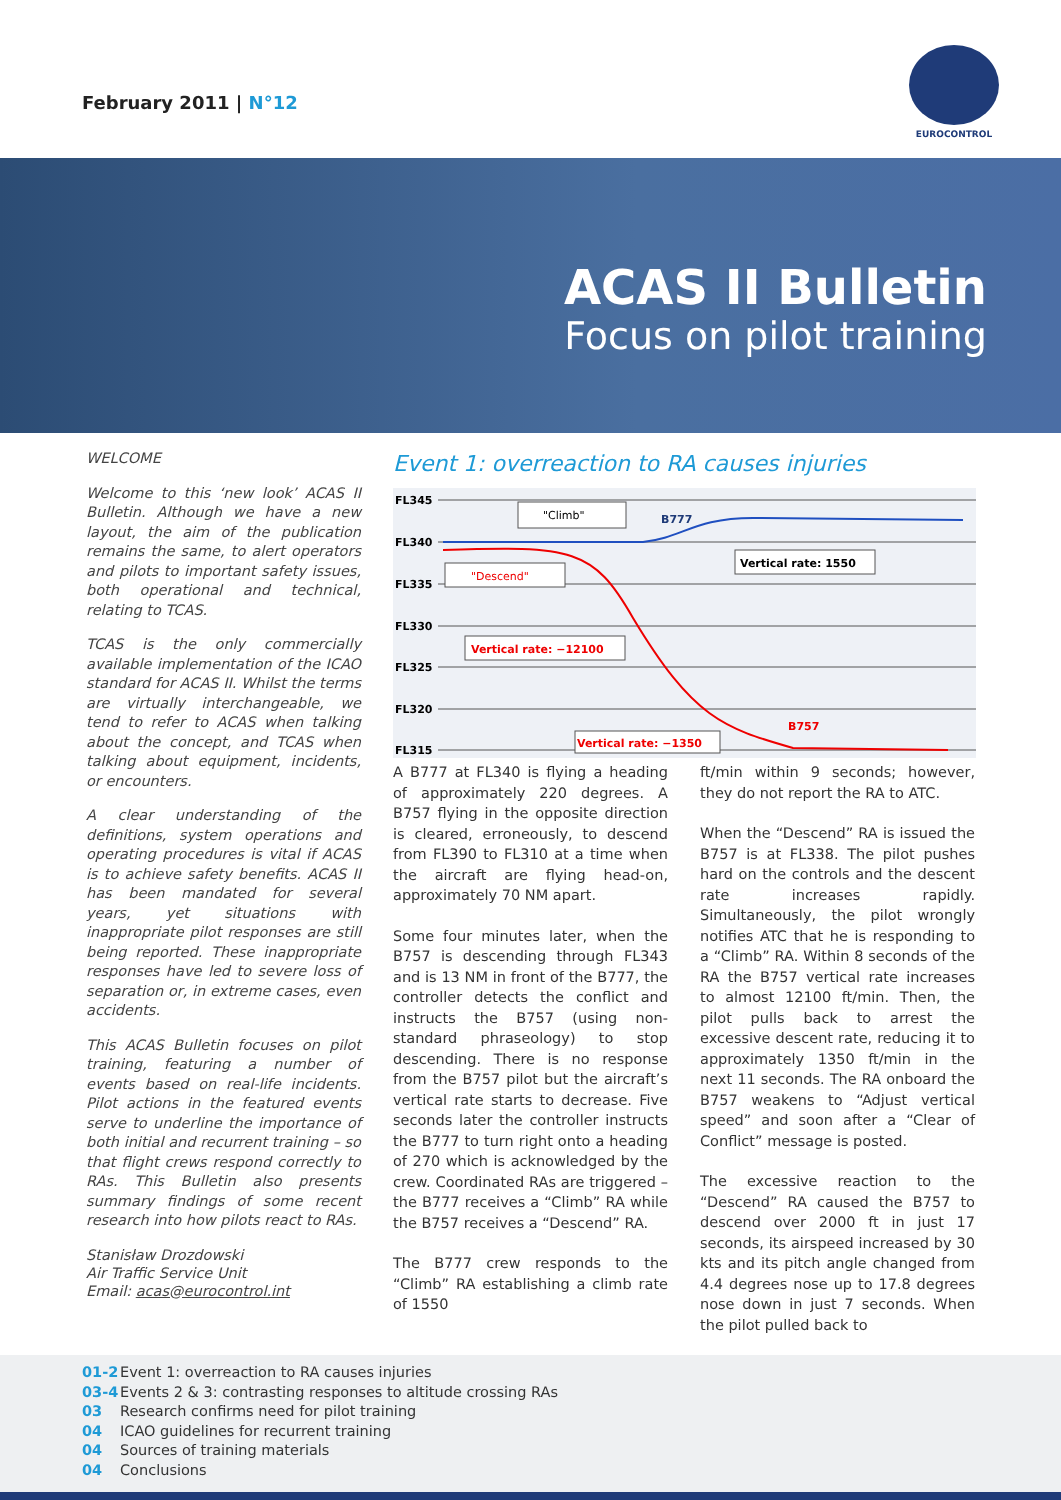February 2011 | N°12
EUROCONTROL
ACAS II Bulletin
Focus on pilot training
WELCOME
Welcome to this ‘new look’ ACAS II Bulletin. Although we have a new layout, the aim of the publication remains the same, to alert operators and pilots to important safety issues, both operational and technical, relating to TCAS.
TCAS is the only commercially available implementation of the ICAO standard for ACAS II. Whilst the terms are virtually interchangeable, we tend to refer to ACAS when talking about the concept, and TCAS when talking about equipment, incidents, or encounters.
A clear understanding of the definitions, system operations and operating procedures is vital if ACAS is to achieve safety benefits. ACAS II has been mandated for several years, yet situations with inappropriate pilot responses are still being reported. These inappropriate responses have led to severe loss of separation or, in extreme cases, even accidents.
This ACAS Bulletin focuses on pilot training, featuring a number of events based on real-life incidents. Pilot actions in the featured events serve to underline the importance of both initial and recurrent training – so that flight crews respond correctly to RAs. This Bulletin also presents summary findings of some recent research into how pilots react to RAs.
Stanisław Drozdowski
Air Traffic Service Unit
Email: acas@eurocontrol.int
Event 1: overreaction to RA causes injuries
FL345
FL340
FL335
FL330
FL325
FL320
FL315
"Climb"
B777
Vertical rate: 1550
"Descend"
Vertical rate: −12100
B757
Vertical rate: −1350
A B777 at FL340 is flying a heading of approximately 220 degrees. A B757 flying in the opposite direction is cleared, erroneously, to descend from FL390 to FL310 at a time when the aircraft are flying head-on, approximately 70 NM apart.
Some four minutes later, when the B757 is descending through FL343 and is 13 NM in front of the B777, the controller detects the conflict and instructs the B757 (using non-standard phraseology) to stop descending. There is no response from the B757 pilot but the aircraft’s vertical rate starts to decrease. Five seconds later the controller instructs the B777 to turn right onto a heading of 270 which is acknowledged by the crew. Coordinated RAs are triggered – the B777 receives a “Climb” RA while the B757 receives a “Descend” RA.
The B777 crew responds to the “Climb” RA establishing a climb rate of 1550
ft/min within 9 seconds; however, they do not report the RA to ATC.
When the “Descend” RA is issued the B757 is at FL338. The pilot pushes hard on the controls and the descent rate increases rapidly. Simultaneously, the pilot wrongly notifies ATC that he is responding to a “Climb” RA. Within 8 seconds of the RA the B757 vertical rate increases to almost 12100 ft/min. Then, the pilot pulls back to arrest the excessive descent rate, reducing it to approximately 1350 ft/min in the next 11 seconds. The RA onboard the B757 weakens to “Adjust vertical speed” and soon after a “Clear of Conflict” message is posted.
The excessive reaction to the “Descend” RA caused the B757 to descend over 2000 ft in just 17 seconds, its airspeed increased by 30 kts and its pitch angle changed from 4.4 degrees nose up to 17.8 degrees nose down in just 7 seconds. When the pilot pulled back to
01-2 Event 1: overreaction to RA causes injuries
03-4 Events 2 & 3: contrasting responses to altitude crossing RAs
03 Research confirms need for pilot training
04 ICAO guidelines for recurrent training
04 Sources of training materials
04 Conclusions